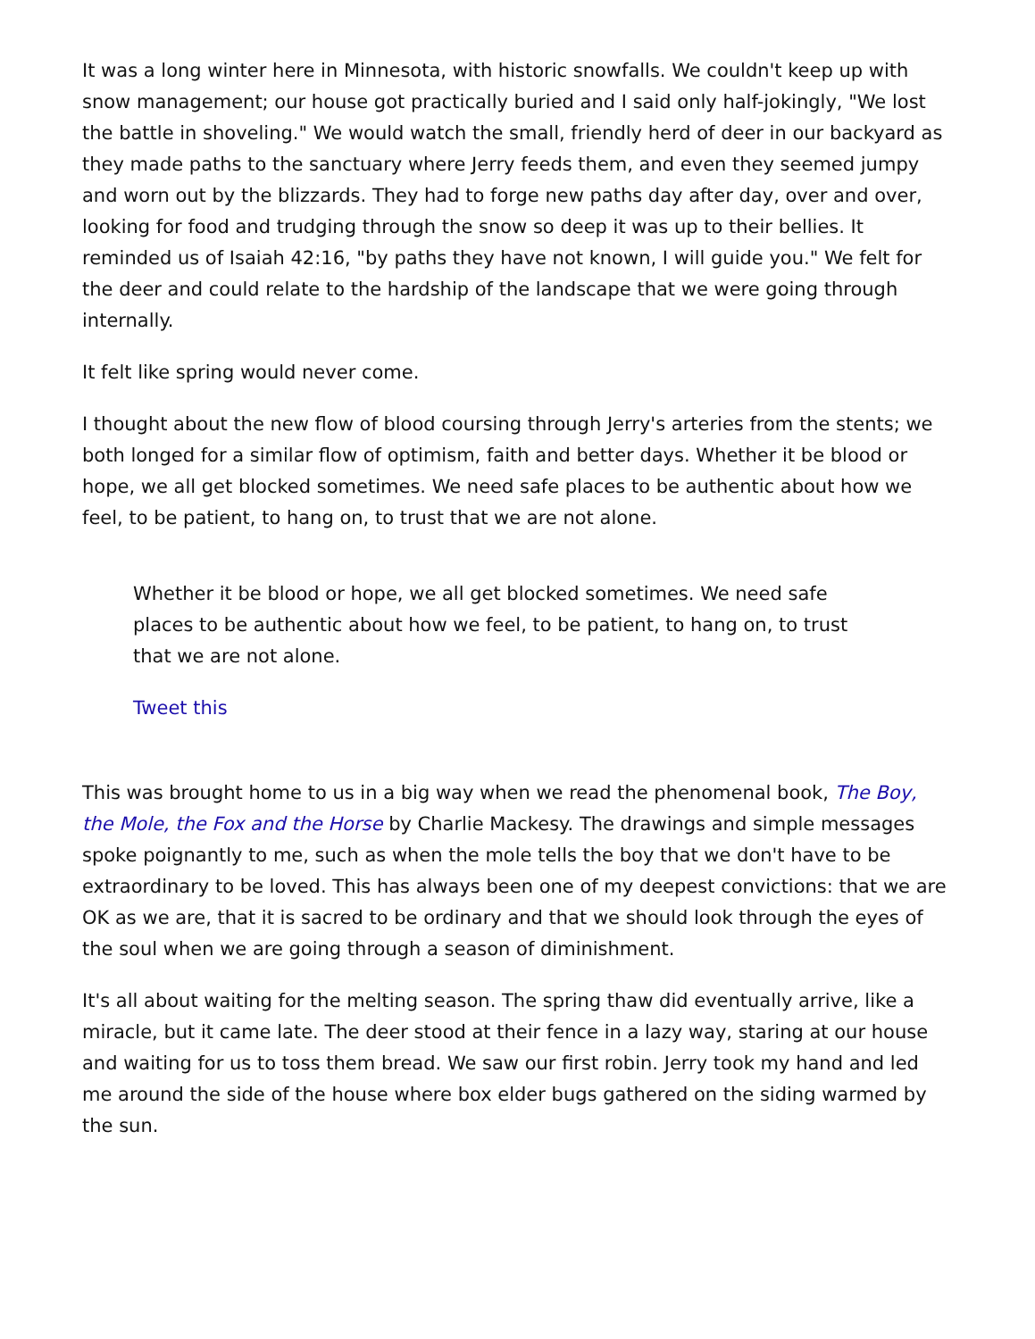It was a long winter here in Minnesota, with historic snowfalls. We couldn't keep up with snow management; our house got practically buried and I said only half-jokingly, "We lost the battle in shoveling." We would watch the small, friendly herd of deer in our backyard as they made paths to the sanctuary where Jerry feeds them, and even they seemed jumpy and worn out by the blizzards. They had to forge new paths day after day, over and over, looking for food and trudging through the snow so deep it was up to their bellies. It reminded us of Isaiah 42:16, "by paths they have not known, I will guide you." We felt for the deer and could relate to the hardship of the landscape that we were going through internally.
It felt like spring would never come.
I thought about the new flow of blood coursing through Jerry's arteries from the stents; we both longed for a similar flow of optimism, faith and better days. Whether it be blood or hope, we all get blocked sometimes. We need safe places to be authentic about how we feel, to be patient, to hang on, to trust that we are not alone.
Whether it be blood or hope, we all get blocked sometimes. We need safe places to be authentic about how we feel, to be patient, to hang on, to trust that we are not alone.
Tweet this
This was brought home to us in a big way when we read the phenomenal book, The Boy, the Mole, the Fox and the Horse by Charlie Mackesy. The drawings and simple messages spoke poignantly to me, such as when the mole tells the boy that we don't have to be extraordinary to be loved. This has always been one of my deepest convictions: that we are OK as we are, that it is sacred to be ordinary and that we should look through the eyes of the soul when we are going through a season of diminishment.
It's all about waiting for the melting season. The spring thaw did eventually arrive, like a miracle, but it came late. The deer stood at their fence in a lazy way, staring at our house and waiting for us to toss them bread. We saw our first robin. Jerry took my hand and led me around the side of the house where box elder bugs gathered on the siding warmed by the sun.